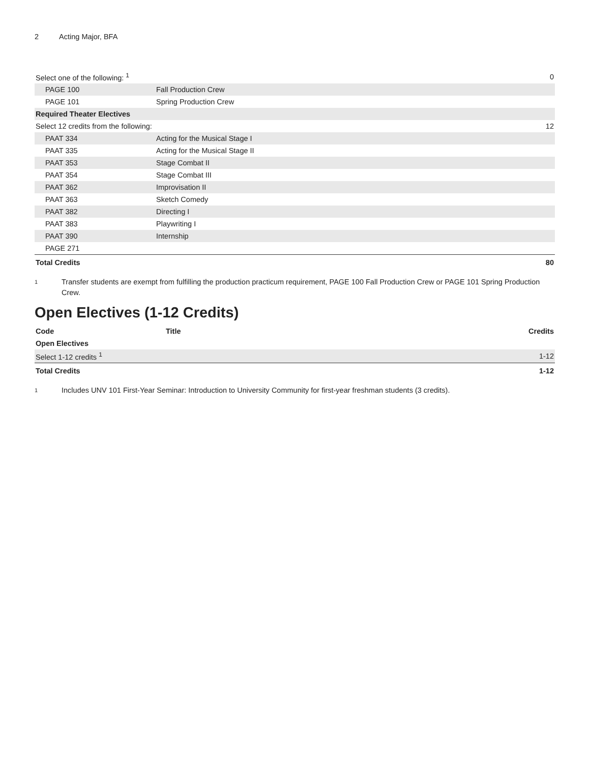2 Acting Major, BFA
| Select one of the following: <sup>1</sup> | | 0 |
| PAGE 100 | Fall Production Crew | |
| PAGE 101 | Spring Production Crew | |
| Required Theater Electives | | |
| Select 12 credits from the following: | | 12 |
| PAAT 334 | Acting for the Musical Stage I | |
| PAAT 335 | Acting for the Musical Stage II | |
| PAAT 353 | Stage Combat II | |
| PAAT 354 | Stage Combat III | |
| PAAT 362 | Improvisation II | |
| PAAT 363 | Sketch Comedy | |
| PAAT 382 | Directing I | |
| PAAT 383 | Playwriting I | |
| PAAT 390 | Internship | |
| PAGE 271 | | |
| Total Credits | | 80 |
1 Transfer students are exempt from fulfilling the production practicum requirement, PAGE 100 Fall Production Crew or PAGE 101 Spring Production Crew.
Open Electives (1-12 Credits)
| Code | Title | Credits |
| --- | --- | --- |
| Open Electives | | |
| Select 1-12 credits <sup>1</sup> | | 1-12 |
| Total Credits | | 1-12 |
1 Includes UNV 101 First-Year Seminar: Introduction to University Community for first-year freshman students (3 credits).